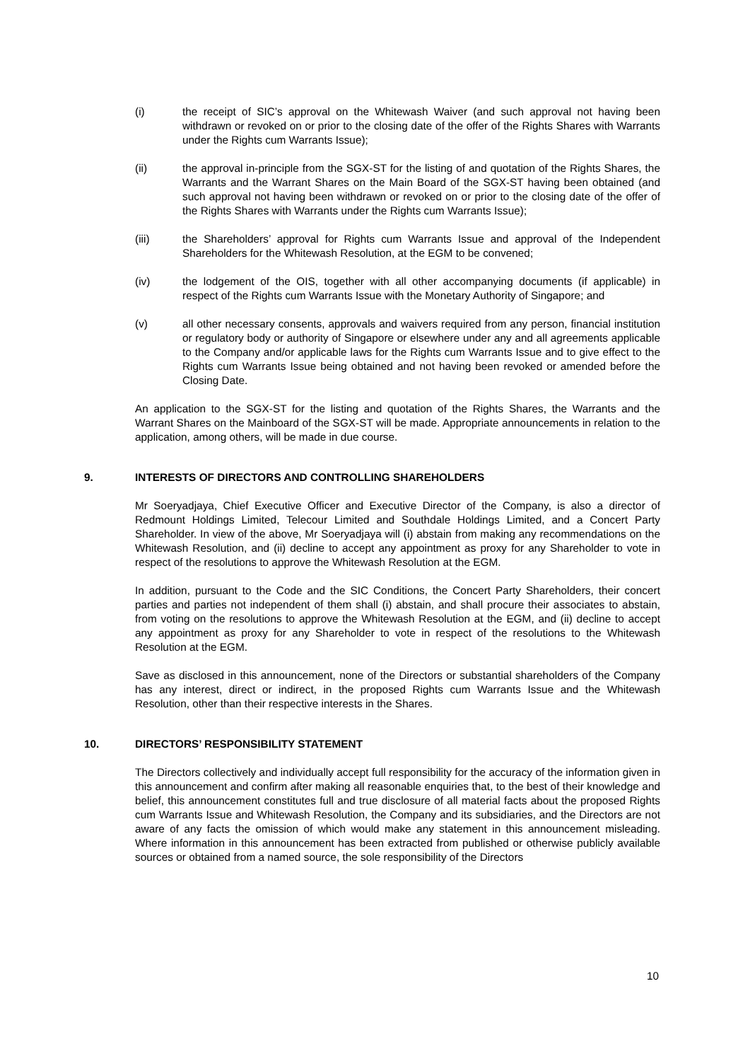(i) the receipt of SIC’s approval on the Whitewash Waiver (and such approval not having been withdrawn or revoked on or prior to the closing date of the offer of the Rights Shares with Warrants under the Rights cum Warrants Issue);
(ii) the approval in-principle from the SGX-ST for the listing of and quotation of the Rights Shares, the Warrants and the Warrant Shares on the Main Board of the SGX-ST having been obtained (and such approval not having been withdrawn or revoked on or prior to the closing date of the offer of the Rights Shares with Warrants under the Rights cum Warrants Issue);
(iii) the Shareholders’ approval for Rights cum Warrants Issue and approval of the Independent Shareholders for the Whitewash Resolution, at the EGM to be convened;
(iv) the lodgement of the OIS, together with all other accompanying documents (if applicable) in respect of the Rights cum Warrants Issue with the Monetary Authority of Singapore; and
(v) all other necessary consents, approvals and waivers required from any person, financial institution or regulatory body or authority of Singapore or elsewhere under any and all agreements applicable to the Company and/or applicable laws for the Rights cum Warrants Issue and to give effect to the Rights cum Warrants Issue being obtained and not having been revoked or amended before the Closing Date.
An application to the SGX-ST for the listing and quotation of the Rights Shares, the Warrants and the Warrant Shares on the Mainboard of the SGX-ST will be made. Appropriate announcements in relation to the application, among others, will be made in due course.
9. INTERESTS OF DIRECTORS AND CONTROLLING SHAREHOLDERS
Mr Soeryadjaya, Chief Executive Officer and Executive Director of the Company, is also a director of Redmount Holdings Limited, Telecour Limited and Southdale Holdings Limited, and a Concert Party Shareholder. In view of the above, Mr Soeryadjaya will (i) abstain from making any recommendations on the Whitewash Resolution, and (ii) decline to accept any appointment as proxy for any Shareholder to vote in respect of the resolutions to approve the Whitewash Resolution at the EGM.
In addition, pursuant to the Code and the SIC Conditions, the Concert Party Shareholders, their concert parties and parties not independent of them shall (i) abstain, and shall procure their associates to abstain, from voting on the resolutions to approve the Whitewash Resolution at the EGM, and (ii) decline to accept any appointment as proxy for any Shareholder to vote in respect of the resolutions to the Whitewash Resolution at the EGM.
Save as disclosed in this announcement, none of the Directors or substantial shareholders of the Company has any interest, direct or indirect, in the proposed Rights cum Warrants Issue and the Whitewash Resolution, other than their respective interests in the Shares.
10. DIRECTORS’ RESPONSIBILITY STATEMENT
The Directors collectively and individually accept full responsibility for the accuracy of the information given in this announcement and confirm after making all reasonable enquiries that, to the best of their knowledge and belief, this announcement constitutes full and true disclosure of all material facts about the proposed Rights cum Warrants Issue and Whitewash Resolution, the Company and its subsidiaries, and the Directors are not aware of any facts the omission of which would make any statement in this announcement misleading. Where information in this announcement has been extracted from published or otherwise publicly available sources or obtained from a named source, the sole responsibility of the Directors
10